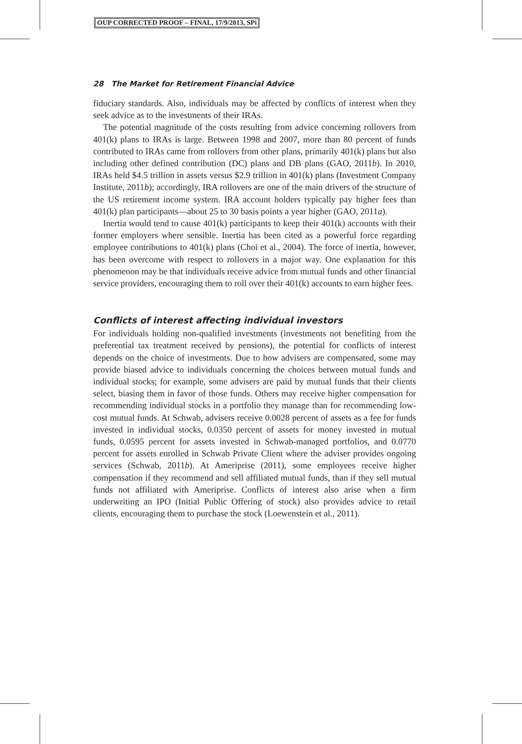OUP CORRECTED PROOF – FINAL, 17/9/2013, SPi
28 The Market for Retirement Financial Advice
fiduciary standards. Also, individuals may be affected by conflicts of interest when they seek advice as to the investments of their IRAs.
The potential magnitude of the costs resulting from advice concerning rollovers from 401(k) plans to IRAs is large. Between 1998 and 2007, more than 80 percent of funds contributed to IRAs came from rollovers from other plans, primarily 401(k) plans but also including other defined contribution (DC) plans and DB plans (GAO, 2011b). In 2010, IRAs held $4.5 trillion in assets versus $2.9 trillion in 401(k) plans (Investment Company Institute, 2011b); accordingly, IRA rollovers are one of the main drivers of the structure of the US retirement income system. IRA account holders typically pay higher fees than 401(k) plan participants—about 25 to 30 basis points a year higher (GAO, 2011a).
Inertia would tend to cause 401(k) participants to keep their 401(k) accounts with their former employers where sensible. Inertia has been cited as a powerful force regarding employee contributions to 401(k) plans (Choi et al., 2004). The force of inertia, however, has been overcome with respect to rollovers in a major way. One explanation for this phenomenon may be that individuals receive advice from mutual funds and other financial service providers, encouraging them to roll over their 401(k) accounts to earn higher fees.
Conflicts of interest affecting individual investors
For individuals holding non-qualified investments (investments not benefiting from the preferential tax treatment received by pensions), the potential for conflicts of interest depends on the choice of investments. Due to how advisers are compensated, some may provide biased advice to individuals concerning the choices between mutual funds and individual stocks; for example, some advisers are paid by mutual funds that their clients select, biasing them in favor of those funds. Others may receive higher compensation for recommending individual stocks in a portfolio they manage than for recommending low-cost mutual funds. At Schwab, advisers receive 0.0028 percent of assets as a fee for funds invested in individual stocks, 0.0350 percent of assets for money invested in mutual funds, 0.0595 percent for assets invested in Schwab-managed portfolios, and 0.0770 percent for assets enrolled in Schwab Private Client where the adviser provides ongoing services (Schwab, 2011b). At Ameriprise (2011), some employees receive higher compensation if they recommend and sell affiliated mutual funds, than if they sell mutual funds not affiliated with Ameriprise. Conflicts of interest also arise when a firm underwriting an IPO (Initial Public Offering of stock) also provides advice to retail clients, encouraging them to purchase the stock (Loewenstein et al., 2011).